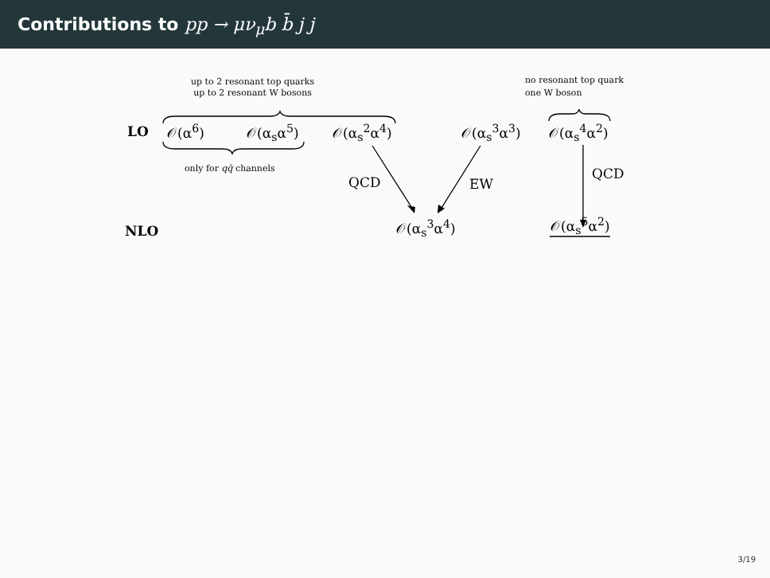Contributions to pp → μν<sub>μ</sub>b b̄ j j
up to 2 resonant top quarks
up to 2 resonant W bosons
no resonant top quark
one W boson
LO 𝒪(α<sup>6</sup>) 𝒪(α<sub>s</sub>α<sup>5</sup>) 𝒪(α<sub>s</sub><sup>2</sup>α<sup>4</sup>) 𝒪(α<sub>s</sub><sup>3</sup>α<sup>3</sup>) 𝒪(α<sub>s</sub><sup>4</sup>α<sup>2</sup>)
only for qq̄ channels
QCD EW
QCD
NLO 𝒪(α<sub>s</sub><sup>3</sup>α<sup>4</sup>) 𝒪(α<sub>s</sub><sup>5</sup>α<sup>2</sup>)
3/19